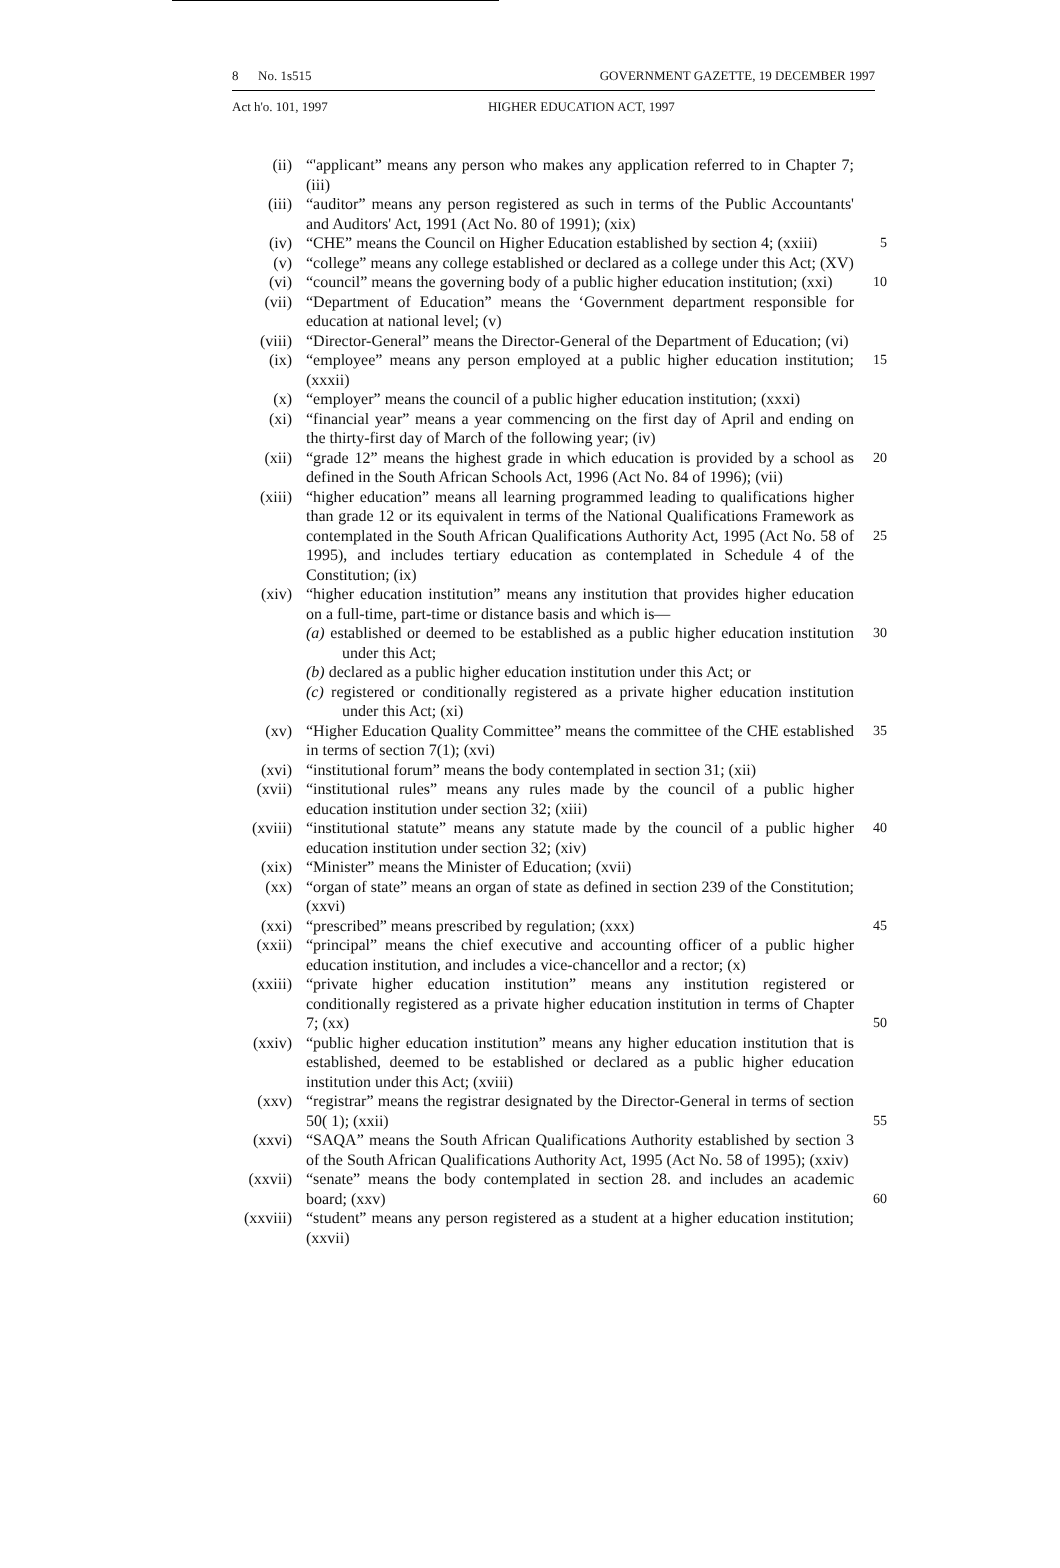8 No. 1s515 GOVERNMENT GAZETTE, 19 DECEMBER 1997
Act h'o. 101, 1997 HIGHER EDUCATION ACT, 1997
(ii) “'applicant” means any person who makes any application referred to in Chapter 7; (iii)
(iii) “auditor” means any person registered as such in terms of the Public Accountants' and Auditors' Act, 1991 (Act No. 80 of 1991); (xix)
(iv) “CHE” means the Council on Higher Education established by section 4; (xxiii) 5
(v) “college” means any college established or declared as a college under this Act; (XV)
(vi) “council” means the governing body of a public higher education institution; (xxi) 10
(vii) “Department of Education” means the ‘Government department responsible for education at national level; (v)
(viii) “Director-General” means the Director-General of the Department of Education; (vi)
(ix) “employee” means any person employed at a public higher education institution; (xxxii) 15
(x) “employer” means the council of a public higher education institution; (xxxi)
(xi) “financial year” means a year commencing on the first day of April and ending on the thirty-first day of March of the following year; (iv)
(xii) “grade 12” means the highest grade in which education is provided by a school as defined in the South African Schools Act, 1996 (Act No. 84 of 1996); (vii) 20
(xiii) “higher education” means all learning programmed leading to qualifications higher than grade 12 or its equivalent in terms of the National Qualifications Framework as contemplated in the South African Qualifications Authority Act, 1995 (Act No. 58 of 1995), and includes tertiary education as contemplated in Schedule 4 of the Constitution; (ix)
25
(xiv) “higher education institution” means any institution that provides higher education on a full-time, part-time or distance basis and which is—
(a) established or deemed to be established as a public higher education institution under this Act;
(b) declared as a public higher education institution under this Act; or
(c) registered or conditionally registered as a private higher education institution under this Act; (xi)
30
(xv) “Higher Education Quality Committee” means the committee of the CHE established in terms of section 7(1); (xvi) 35
(xvi) “institutional forum” means the body contemplated in section 31; (xii)
(xvii) “institutional rules” means any rules made by the council of a public higher education institution under section 32; (xiii)
(xviii) “institutional statute” means any statute made by the council of a public higher education institution under section 32; (xiv) 40
(xix) “Minister” means the Minister of Education; (xvii)
(xx) “organ of state” means an organ of state as defined in section 239 of the Constitution; (xxvi)
(xxi) “prescribed” means prescribed by regulation; (xxx) 45
(xxii) “principal” means the chief executive and accounting officer of a public higher education institution, and includes a vice-chancellor and a rector; (x)
(xxiii) “private higher education institution” means any institution registered or conditionally registered as a private higher education institution in terms of Chapter 7; (xx)
50
(xxiv) “public higher education institution” means any higher education institution that is established, deemed to be established or declared as a public higher education institution under this Act; (xviii)
(xxv) “registrar” means the registrar designated by the Director-General in terms of section 50( 1); (xxii)
55
(xxvi) “SAQA” means the South African Qualifications Authority established by section 3 of the South African Qualifications Authority Act, 1995 (Act No. 58 of 1995); (xxiv)
(xxvii) “senate” means the body contemplated in section 28. and includes an academic board; (xxv)
60
(xxviii) “student” means any person registered as a student at a higher education institution; (xxvii)